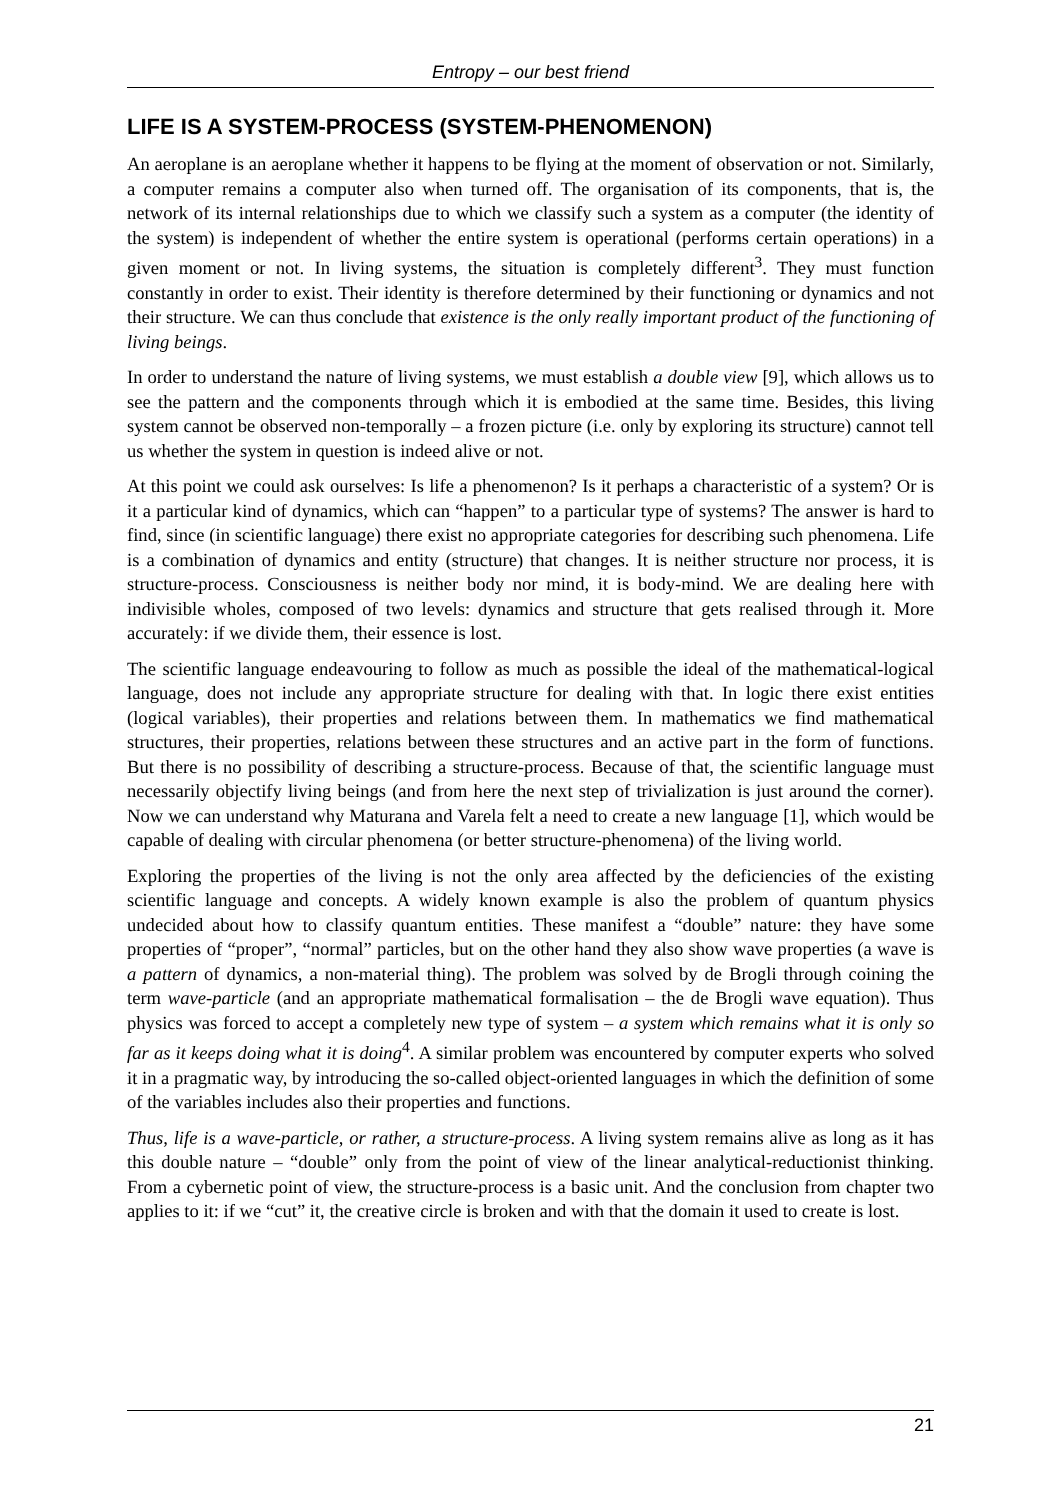Entropy – our best friend
LIFE IS A SYSTEM-PROCESS (SYSTEM-PHENOMENON)
An aeroplane is an aeroplane whether it happens to be flying at the moment of observation or not. Similarly, a computer remains a computer also when turned off. The organisation of its components, that is, the network of its internal relationships due to which we classify such a system as a computer (the identity of the system) is independent of whether the entire system is operational (performs certain operations) in a given moment or not. In living systems, the situation is completely different<sup>3</sup>. They must function constantly in order to exist. Their identity is therefore determined by their functioning or dynamics and not their structure. We can thus conclude that existence is the only really important product of the functioning of living beings.
In order to understand the nature of living systems, we must establish a double view [9], which allows us to see the pattern and the components through which it is embodied at the same time. Besides, this living system cannot be observed non-temporally – a frozen picture (i.e. only by exploring its structure) cannot tell us whether the system in question is indeed alive or not.
At this point we could ask ourselves: Is life a phenomenon? Is it perhaps a characteristic of a system? Or is it a particular kind of dynamics, which can “happen” to a particular type of systems? The answer is hard to find, since (in scientific language) there exist no appropriate categories for describing such phenomena. Life is a combination of dynamics and entity (structure) that changes. It is neither structure nor process, it is structure-process. Consciousness is neither body nor mind, it is body-mind. We are dealing here with indivisible wholes, composed of two levels: dynamics and structure that gets realised through it. More accurately: if we divide them, their essence is lost.
The scientific language endeavouring to follow as much as possible the ideal of the mathematical-logical language, does not include any appropriate structure for dealing with that. In logic there exist entities (logical variables), their properties and relations between them. In mathematics we find mathematical structures, their properties, relations between these structures and an active part in the form of functions. But there is no possibility of describing a structure-process. Because of that, the scientific language must necessarily objectify living beings (and from here the next step of trivialization is just around the corner). Now we can understand why Maturana and Varela felt a need to create a new language [1], which would be capable of dealing with circular phenomena (or better structure-phenomena) of the living world.
Exploring the properties of the living is not the only area affected by the deficiencies of the existing scientific language and concepts. A widely known example is also the problem of quantum physics undecided about how to classify quantum entities. These manifest a “double” nature: they have some properties of “proper”, “normal” particles, but on the other hand they also show wave properties (a wave is a pattern of dynamics, a non-material thing). The problem was solved by de Brogli through coining the term wave-particle (and an appropriate mathematical formalisation – the de Brogli wave equation). Thus physics was forced to accept a completely new type of system – a system which remains what it is only so far as it keeps doing what it is doing<sup>4</sup>. A similar problem was encountered by computer experts who solved it in a pragmatic way, by introducing the so-called object-oriented languages in which the definition of some of the variables includes also their properties and functions.
Thus, life is a wave-particle, or rather, a structure-process. A living system remains alive as long as it has this double nature – “double” only from the point of view of the linear analytical-reductionist thinking. From a cybernetic point of view, the structure-process is a basic unit. And the conclusion from chapter two applies to it: if we “cut” it, the creative circle is broken and with that the domain it used to create is lost.
21